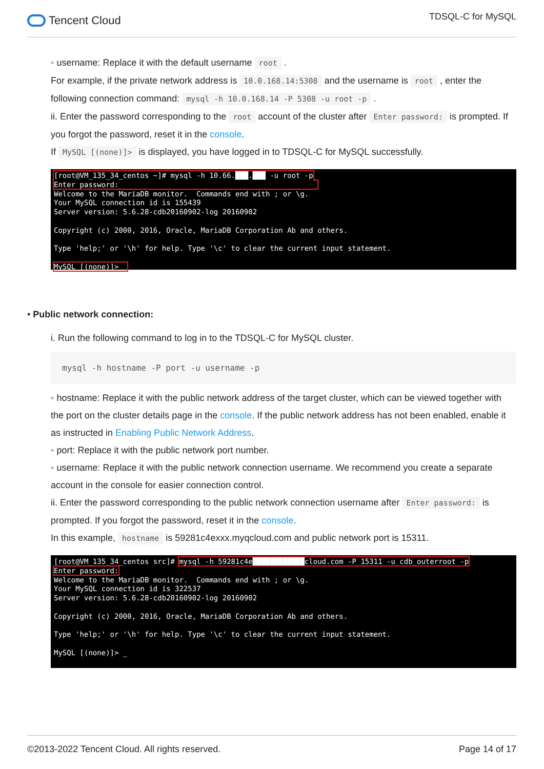Tencent Cloud
TDSQL-C for MySQL
◦ username: Replace it with the default username root .
For example, if the private network address is 10.0.168.14:5308 and the username is root , enter the following connection command: mysql -h 10.0.168.14 -P 5308 -u root -p .
ii. Enter the password corresponding to the root account of the cluster after Enter password: is prompted. If you forgot the password, reset it in the console.
If MySQL [(none)]> is displayed, you have logged in to TDSQL-C for MySQL successfully.
[root@VM_135_34_centos ~]# mysql -h 10.66.███.███ -u root -p Enter password: Welcome to the MariaDB monitor. Commands end with ; or \g. Your MySQL connection id is 155439 Server version: 5.6.28-cdb20160902-log 20160902 Copyright (c) 2000, 2016, Oracle, MariaDB Corporation Ab and others. Type 'help;' or '\h' for help. Type '\c' to clear the current input statement. MySQL [(none)]> _
• Public network connection:
i. Run the following command to log in to the TDSQL-C for MySQL cluster.
mysql -h hostname -P port -u username -p
◦ hostname: Replace it with the public network address of the target cluster, which can be viewed together with the port on the cluster details page in the console. If the public network address has not been enabled, enable it as instructed in Enabling Public Network Address.
◦ port: Replace it with the public network port number.
◦ username: Replace it with the public network connection username. We recommend you create a separate account in the console for easier connection control.
ii. Enter the password corresponding to the public network connection username after Enter password: is prompted. If you forgot the password, reset it in the console.
In this example, hostname is 59281c4exxx.myqcloud.com and public network port is 15311.
[root@VM_135_34_centos src]# mysql -h 59281c4e████████████cloud.com -P 15311 -u cdb_outerroot -p Enter password: Welcome to the MariaDB monitor. Commands end with ; or \g. Your MySQL connection id is 322537 Server version: 5.6.28-cdb20160902-log 20160902 Copyright (c) 2000, 2016, Oracle, MariaDB Corporation Ab and others. Type 'help;' or '\h' for help. Type '\c' to clear the current input statement. MySQL [(none)]> _
©2013-2022 Tencent Cloud. All rights reserved.
Page 14 of 17